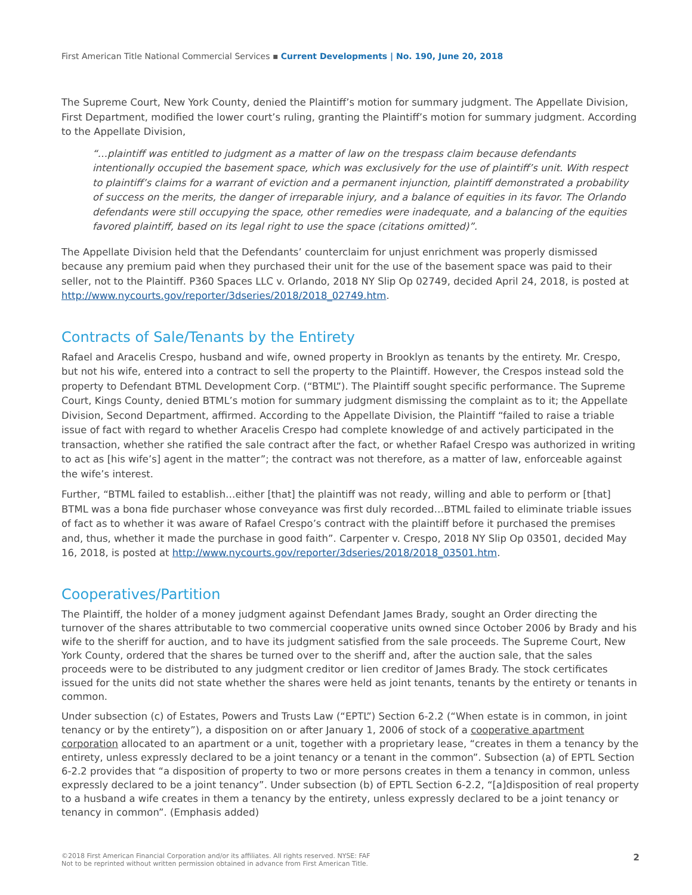First American Title National Commercial Services ▪ Current Developments | No. 190, June 20, 2018
The Supreme Court, New York County, denied the Plaintiff’s motion for summary judgment. The Appellate Division, First Department, modified the lower court’s ruling, granting the Plaintiff’s motion for summary judgment. According to the Appellate Division,
“…plaintiff was entitled to judgment as a matter of law on the trespass claim because defendants intentionally occupied the basement space, which was exclusively for the use of plaintiff’s unit. With respect to plaintiff’s claims for a warrant of eviction and a permanent injunction, plaintiff demonstrated a probability of success on the merits, the danger of irreparable injury, and a balance of equities in its favor. The Orlando defendants were still occupying the space, other remedies were inadequate, and a balancing of the equities favored plaintiff, based on its legal right to use the space (citations omitted)”.
The Appellate Division held that the Defendants’ counterclaim for unjust enrichment was properly dismissed because any premium paid when they purchased their unit for the use of the basement space was paid to their seller, not to the Plaintiff. P360 Spaces LLC v. Orlando, 2018 NY Slip Op 02749, decided April 24, 2018, is posted at http://www.nycourts.gov/reporter/3dseries/2018/2018_02749.htm.
Contracts of Sale/Tenants by the Entirety
Rafael and Aracelis Crespo, husband and wife, owned property in Brooklyn as tenants by the entirety. Mr. Crespo, but not his wife, entered into a contract to sell the property to the Plaintiff. However, the Crespos instead sold the property to Defendant BTML Development Corp. (“BTML”). The Plaintiff sought specific performance. The Supreme Court, Kings County, denied BTML’s motion for summary judgment dismissing the complaint as to it; the Appellate Division, Second Department, affirmed. According to the Appellate Division, the Plaintiff “failed to raise a triable issue of fact with regard to whether Aracelis Crespo had complete knowledge of and actively participated in the transaction, whether she ratified the sale contract after the fact, or whether Rafael Crespo was authorized in writing to act as [his wife’s] agent in the matter”; the contract was not therefore, as a matter of law, enforceable against the wife’s interest.
Further, “BTML failed to establish…either [that] the plaintiff was not ready, willing and able to perform or [that] BTML was a bona fide purchaser whose conveyance was first duly recorded…BTML failed to eliminate triable issues of fact as to whether it was aware of Rafael Crespo’s contract with the plaintiff before it purchased the premises and, thus, whether it made the purchase in good faith”. Carpenter v. Crespo, 2018 NY Slip Op 03501, decided May 16, 2018, is posted at http://www.nycourts.gov/reporter/3dseries/2018/2018_03501.htm.
Cooperatives/Partition
The Plaintiff, the holder of a money judgment against Defendant James Brady, sought an Order directing the turnover of the shares attributable to two commercial cooperative units owned since October 2006 by Brady and his wife to the sheriff for auction, and to have its judgment satisfied from the sale proceeds. The Supreme Court, New York County, ordered that the shares be turned over to the sheriff and, after the auction sale, that the sales proceeds were to be distributed to any judgment creditor or lien creditor of James Brady. The stock certificates issued for the units did not state whether the shares were held as joint tenants, tenants by the entirety or tenants in common.
Under subsection (c) of Estates, Powers and Trusts Law (“EPTL”) Section 6-2.2 (“When estate is in common, in joint tenancy or by the entirety”), a disposition on or after January 1, 2006 of stock of a cooperative apartment corporation allocated to an apartment or a unit, together with a proprietary lease, “creates in them a tenancy by the entirety, unless expressly declared to be a joint tenancy or a tenant in the common”. Subsection (a) of EPTL Section 6-2.2 provides that “a disposition of property to two or more persons creates in them a tenancy in common, unless expressly declared to be a joint tenancy”. Under subsection (b) of EPTL Section 6-2.2, “[a]disposition of real property to a husband a wife creates in them a tenancy by the entirety, unless expressly declared to be a joint tenancy or tenancy in common”. (Emphasis added)
©2018 First American Financial Corporation and/or its affiliates. All rights reserved. NYSE: FAF
Not to be reprinted without written permission obtained in advance from First American Title.
2